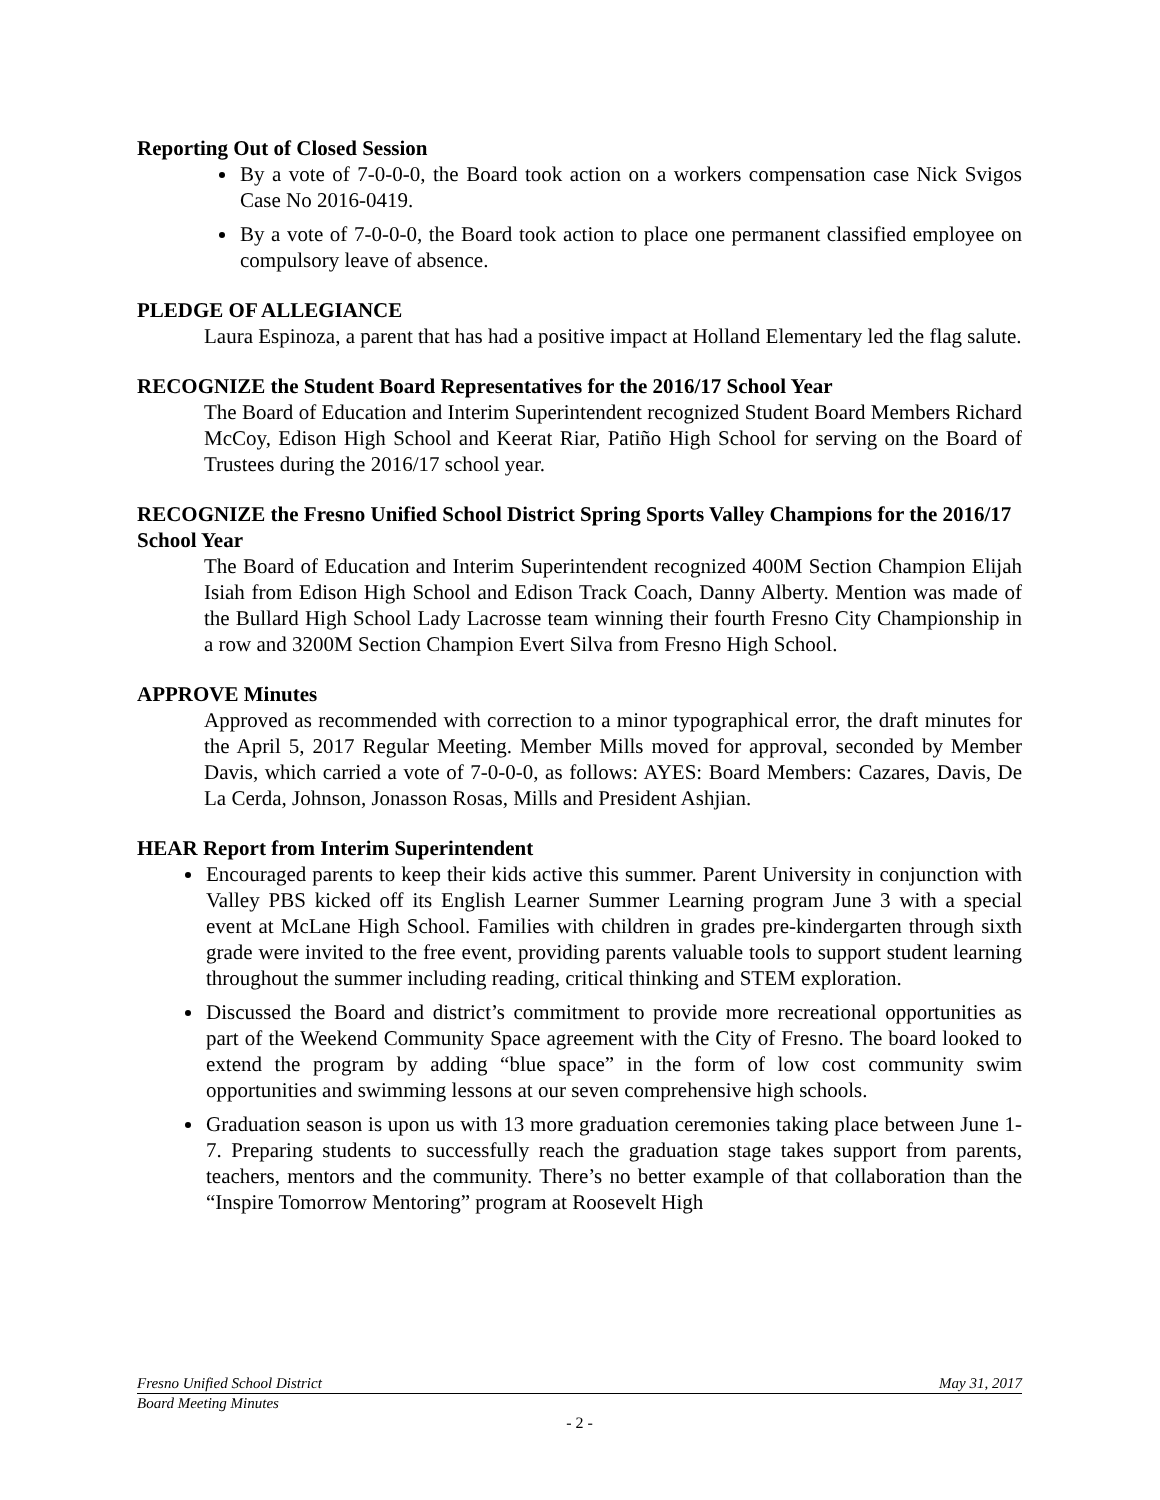Reporting Out of Closed Session
By a vote of 7-0-0-0, the Board took action on a workers compensation case Nick Svigos Case No 2016-0419.
By a vote of 7-0-0-0, the Board took action to place one permanent classified employee on compulsory leave of absence.
PLEDGE OF ALLEGIANCE
Laura Espinoza, a parent that has had a positive impact at Holland Elementary led the flag salute.
RECOGNIZE the Student Board Representatives for the 2016/17 School Year
The Board of Education and Interim Superintendent recognized Student Board Members Richard McCoy, Edison High School and Keerat Riar, Patiño High School for serving on the Board of Trustees during the 2016/17 school year.
RECOGNIZE the Fresno Unified School District Spring Sports Valley Champions for the 2016/17 School Year
The Board of Education and Interim Superintendent recognized 400M Section Champion Elijah Isiah from Edison High School and Edison Track Coach, Danny Alberty. Mention was made of the Bullard High School Lady Lacrosse team winning their fourth Fresno City Championship in a row and 3200M Section Champion Evert Silva from Fresno High School.
APPROVE Minutes
Approved as recommended with correction to a minor typographical error, the draft minutes for the April 5, 2017 Regular Meeting. Member Mills moved for approval, seconded by Member Davis, which carried a vote of 7-0-0-0, as follows: AYES: Board Members: Cazares, Davis, De La Cerda, Johnson, Jonasson Rosas, Mills and President Ashjian.
HEAR Report from Interim Superintendent
Encouraged parents to keep their kids active this summer. Parent University in conjunction with Valley PBS kicked off its English Learner Summer Learning program June 3 with a special event at McLane High School. Families with children in grades pre-kindergarten through sixth grade were invited to the free event, providing parents valuable tools to support student learning throughout the summer including reading, critical thinking and STEM exploration.
Discussed the Board and district’s commitment to provide more recreational opportunities as part of the Weekend Community Space agreement with the City of Fresno. The board looked to extend the program by adding “blue space” in the form of low cost community swim opportunities and swimming lessons at our seven comprehensive high schools.
Graduation season is upon us with 13 more graduation ceremonies taking place between June 1-7. Preparing students to successfully reach the graduation stage takes support from parents, teachers, mentors and the community. There’s no better example of that collaboration than the “Inspire Tomorrow Mentoring” program at Roosevelt High
Fresno Unified School District May 31, 2017
Board Meeting Minutes
- 2 -